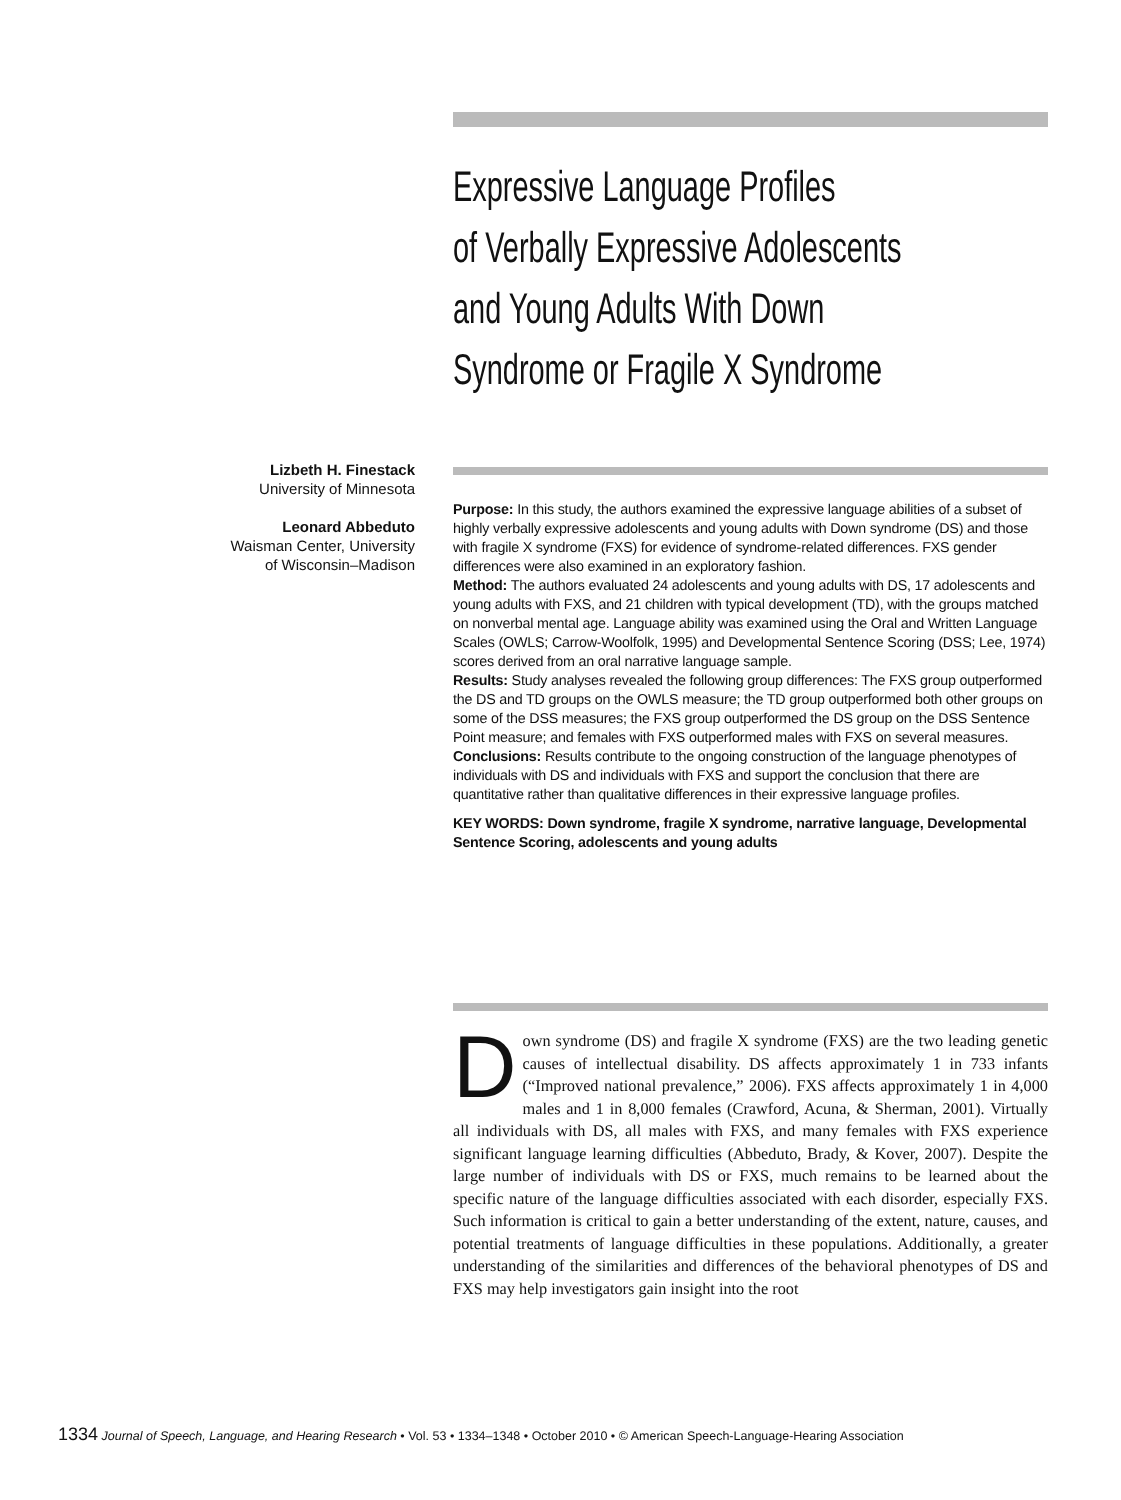Expressive Language Profiles
of Verbally Expressive Adolescents
and Young Adults With Down
Syndrome or Fragile X Syndrome
Lizbeth H. Finestack
University of Minnesota
Leonard Abbeduto
Waisman Center, University
of Wisconsin–Madison
Purpose: In this study, the authors examined the expressive language abilities of a subset of highly verbally expressive adolescents and young adults with Down syndrome (DS) and those with fragile X syndrome (FXS) for evidence of syndrome-related differences. FXS gender differences were also examined in an exploratory fashion.
Method: The authors evaluated 24 adolescents and young adults with DS, 17 adolescents and young adults with FXS, and 21 children with typical development (TD), with the groups matched on nonverbal mental age. Language ability was examined using the Oral and Written Language Scales (OWLS; Carrow-Woolfolk, 1995) and Developmental Sentence Scoring (DSS; Lee, 1974) scores derived from an oral narrative language sample.
Results: Study analyses revealed the following group differences: The FXS group outperformed the DS and TD groups on the OWLS measure; the TD group outperformed both other groups on some of the DSS measures; the FXS group outperformed the DS group on the DSS Sentence Point measure; and females with FXS outperformed males with FXS on several measures.
Conclusions: Results contribute to the ongoing construction of the language phenotypes of individuals with DS and individuals with FXS and support the conclusion that there are quantitative rather than qualitative differences in their expressive language profiles.
KEY WORDS: Down syndrome, fragile X syndrome, narrative language, Developmental Sentence Scoring, adolescents and young adults
Down syndrome (DS) and fragile X syndrome (FXS) are the two leading genetic causes of intellectual disability. DS affects approximately 1 in 733 infants (“Improved national prevalence,” 2006). FXS affects approximately 1 in 4,000 males and 1 in 8,000 females (Crawford, Acuna, & Sherman, 2001). Virtually all individuals with DS, all males with FXS, and many females with FXS experience significant language learning difficulties (Abbeduto, Brady, & Kover, 2007). Despite the large number of individuals with DS or FXS, much remains to be learned about the specific nature of the language difficulties associated with each disorder, especially FXS. Such information is critical to gain a better understanding of the extent, nature, causes, and potential treatments of language difficulties in these populations. Additionally, a greater understanding of the similarities and differences of the behavioral phenotypes of DS and FXS may help investigators gain insight into the root
1334 Journal of Speech, Language, and Hearing Research • Vol. 53 • 1334–1348 • October 2010 • © American Speech-Language-Hearing Association